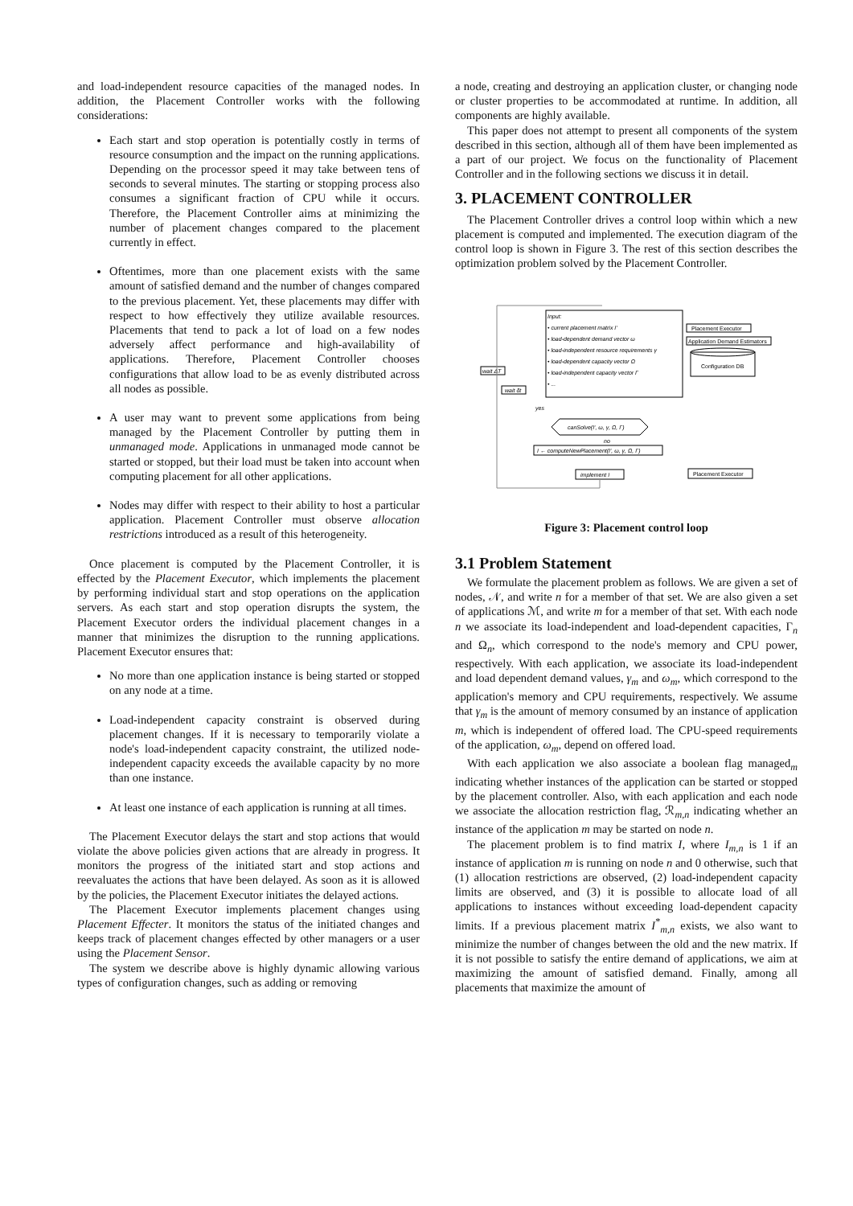and load-independent resource capacities of the managed nodes. In addition, the Placement Controller works with the following considerations:
Each start and stop operation is potentially costly in terms of resource consumption and the impact on the running applications. Depending on the processor speed it may take between tens of seconds to several minutes. The starting or stopping process also consumes a significant fraction of CPU while it occurs. Therefore, the Placement Controller aims at minimizing the number of placement changes compared to the placement currently in effect.
Oftentimes, more than one placement exists with the same amount of satisfied demand and the number of changes compared to the previous placement. Yet, these placements may differ with respect to how effectively they utilize available resources. Placements that tend to pack a lot of load on a few nodes adversely affect performance and high-availability of applications. Therefore, Placement Controller chooses configurations that allow load to be as evenly distributed across all nodes as possible.
A user may want to prevent some applications from being managed by the Placement Controller by putting them in unmanaged mode. Applications in unmanaged mode cannot be started or stopped, but their load must be taken into account when computing placement for all other applications.
Nodes may differ with respect to their ability to host a particular application. Placement Controller must observe allocation restrictions introduced as a result of this heterogeneity.
Once placement is computed by the Placement Controller, it is effected by the Placement Executor, which implements the placement by performing individual start and stop operations on the application servers. As each start and stop operation disrupts the system, the Placement Executor orders the individual placement changes in a manner that minimizes the disruption to the running applications. Placement Executor ensures that:
No more than one application instance is being started or stopped on any node at a time.
Load-independent capacity constraint is observed during placement changes. If it is necessary to temporarily violate a node's load-independent capacity constraint, the utilized node-independent capacity exceeds the available capacity by no more than one instance.
At least one instance of each application is running at all times.
The Placement Executor delays the start and stop actions that would violate the above policies given actions that are already in progress. It monitors the progress of the initiated start and stop actions and reevaluates the actions that have been delayed. As soon as it is allowed by the policies, the Placement Executor initiates the delayed actions.
The Placement Executor implements placement changes using Placement Effecter. It monitors the status of the initiated changes and keeps track of placement changes effected by other managers or a user using the Placement Sensor.
The system we describe above is highly dynamic allowing various types of configuration changes, such as adding or removing
a node, creating and destroying an application cluster, or changing node or cluster properties to be accommodated at runtime. In addition, all components are highly available.
This paper does not attempt to present all components of the system described in this section, although all of them have been implemented as a part of our project. We focus on the functionality of Placement Controller and in the following sections we discuss it in detail.
3. PLACEMENT CONTROLLER
The Placement Controller drives a control loop within which a new placement is computed and implemented. The execution diagram of the control loop is shown in Figure 3. The rest of this section describes the optimization problem solved by the Placement Controller.
Input:
• current placement matrix I'
• load-dependent demand vector ω
• load-independent resource requirements γ
• load-dependent capacity vector Ω
• load-independent capacity vector Γ
• ...
Placement Executor
Application Demand Estimators
Configuration DB
wait ΔT
wait δt
yes
canSolve(I', ω, γ, Ω, Γ)
no
I ← computeNewPlacement(I', ω, γ, Ω, Γ)
implement I
Placement Executor
Figure 3: Placement control loop
3.1 Problem Statement
We formulate the placement problem as follows. We are given a set of nodes, 𝒩, and write n for a member of that set. We are also given a set of applications ℳ, and write m for a member of that set. With each node n we associate its load-independent and load-dependent capacities, Γ<sub>n</sub> and Ω<sub>n</sub>, which correspond to the node's memory and CPU power, respectively. With each application, we associate its load-independent and load dependent demand values, γ<sub>m</sub> and ω<sub>m</sub>, which correspond to the application's memory and CPU requirements, respectively. We assume that γ<sub>m</sub> is the amount of memory consumed by an instance of application m, which is independent of offered load. The CPU-speed requirements of the application, ω<sub>m</sub>, depend on offered load.
With each application we also associate a boolean flag managed<sub>m</sub> indicating whether instances of the application can be started or stopped by the placement controller. Also, with each application and each node we associate the allocation restriction flag, ℛ<sub>m,n</sub> indicating whether an instance of the application m may be started on node n.
The placement problem is to find matrix I, where I<sub>m,n</sub> is 1 if an instance of application m is running on node n and 0 otherwise, such that (1) allocation restrictions are observed, (2) load-independent capacity limits are observed, and (3) it is possible to allocate load of all applications to instances without exceeding load-dependent capacity limits. If a previous placement matrix I<sup>*</sup><sub>m,n</sub> exists, we also want to minimize the number of changes between the old and the new matrix. If it is not possible to satisfy the entire demand of applications, we aim at maximizing the amount of satisfied demand. Finally, among all placements that maximize the amount of